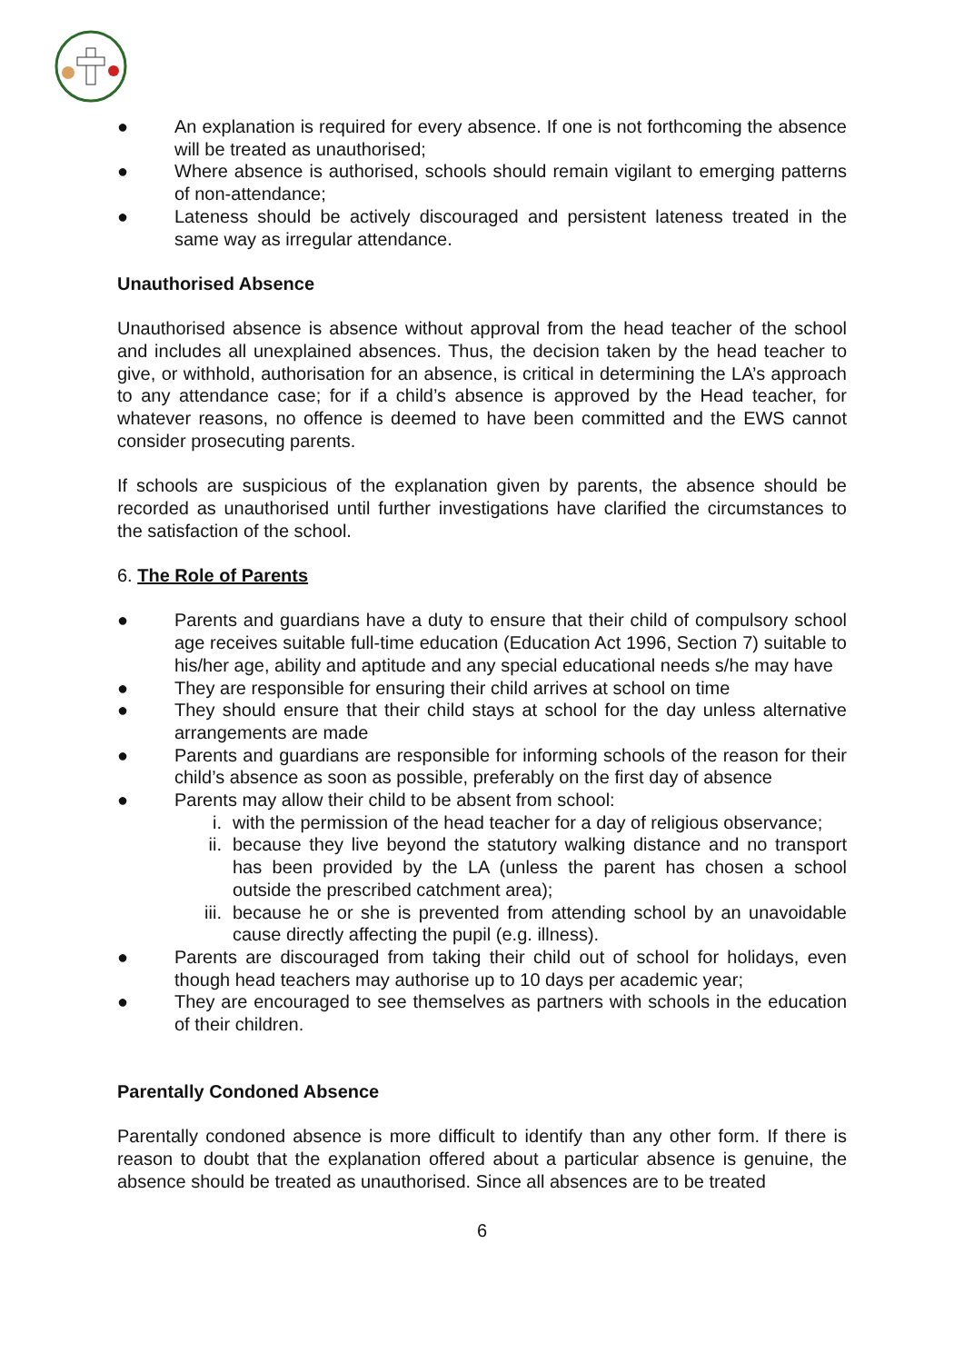● An explanation is required for every absence. If one is not forthcoming the absence will be treated as unauthorised;
● Where absence is authorised, schools should remain vigilant to emerging patterns of non-attendance;
● Lateness should be actively discouraged and persistent lateness treated in the same way as irregular attendance.
Unauthorised Absence
Unauthorised absence is absence without approval from the head teacher of the school and includes all unexplained absences. Thus, the decision taken by the head teacher to give, or withhold, authorisation for an absence, is critical in determining the LA’s approach to any attendance case; for if a child’s absence is approved by the Head teacher, for whatever reasons, no offence is deemed to have been committed and the EWS cannot consider prosecuting parents.
If schools are suspicious of the explanation given by parents, the absence should be recorded as unauthorised until further investigations have clarified the circumstances to the satisfaction of the school.
6. The Role of Parents
● Parents and guardians have a duty to ensure that their child of compulsory school age receives suitable full-time education (Education Act 1996, Section 7) suitable to his/her age, ability and aptitude and any special educational needs s/he may have
● They are responsible for ensuring their child arrives at school on time
● They should ensure that their child stays at school for the day unless alternative arrangements are made
● Parents and guardians are responsible for informing schools of the reason for their child’s absence as soon as possible, preferably on the first day of absence
● Parents may allow their child to be absent from school:
i. with the permission of the head teacher for a day of religious observance;
ii. because they live beyond the statutory walking distance and no transport has been provided by the LA (unless the parent has chosen a school outside the prescribed catchment area);
iii. because he or she is prevented from attending school by an unavoidable cause directly affecting the pupil (e.g. illness).
● Parents are discouraged from taking their child out of school for holidays, even though head teachers may authorise up to 10 days per academic year;
● They are encouraged to see themselves as partners with schools in the education of their children.
Parentally Condoned Absence
Parentally condoned absence is more difficult to identify than any other form. If there is reason to doubt that the explanation offered about a particular absence is genuine, the absence should be treated as unauthorised. Since all absences are to be treated
6